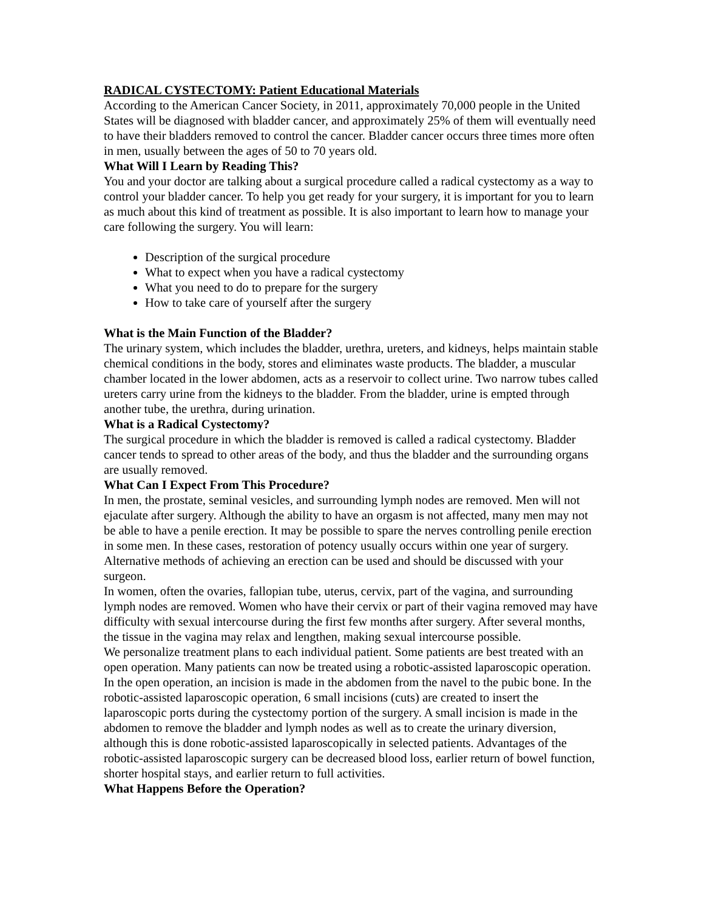RADICAL CYSTECTOMY: Patient Educational Materials
According to the American Cancer Society, in 2011, approximately 70,000 people in the United States will be diagnosed with bladder cancer, and approximately 25% of them will eventually need to have their bladders removed to control the cancer. Bladder cancer occurs three times more often in men, usually between the ages of 50 to 70 years old.
What Will I Learn by Reading This?
You and your doctor are talking about a surgical procedure called a radical cystectomy as a way to control your bladder cancer. To help you get ready for your surgery, it is important for you to learn as much about this kind of treatment as possible. It is also important to learn how to manage your care following the surgery. You will learn:
Description of the surgical procedure
What to expect when you have a radical cystectomy
What you need to do to prepare for the surgery
How to take care of yourself after the surgery
What is the Main Function of the Bladder?
The urinary system, which includes the bladder, urethra, ureters, and kidneys, helps maintain stable chemical conditions in the body, stores and eliminates waste products. The bladder, a muscular chamber located in the lower abdomen, acts as a reservoir to collect urine. Two narrow tubes called ureters carry urine from the kidneys to the bladder. From the bladder, urine is empted through another tube, the urethra, during urination.
What is a Radical Cystectomy?
The surgical procedure in which the bladder is removed is called a radical cystectomy. Bladder cancer tends to spread to other areas of the body, and thus the bladder and the surrounding organs are usually removed.
What Can I Expect From This Procedure?
In men, the prostate, seminal vesicles, and surrounding lymph nodes are removed. Men will not ejaculate after surgery. Although the ability to have an orgasm is not affected, many men may not be able to have a penile erection. It may be possible to spare the nerves controlling penile erection in some men. In these cases, restoration of potency usually occurs within one year of surgery. Alternative methods of achieving an erection can be used and should be discussed with your surgeon.
In women, often the ovaries, fallopian tube, uterus, cervix, part of the vagina, and surrounding lymph nodes are removed. Women who have their cervix or part of their vagina removed may have difficulty with sexual intercourse during the first few months after surgery. After several months, the tissue in the vagina may relax and lengthen, making sexual intercourse possible.
We personalize treatment plans to each individual patient. Some patients are best treated with an open operation. Many patients can now be treated using a robotic-assisted laparoscopic operation. In the open operation, an incision is made in the abdomen from the navel to the pubic bone. In the robotic-assisted laparoscopic operation, 6 small incisions (cuts) are created to insert the laparoscopic ports during the cystectomy portion of the surgery. A small incision is made in the abdomen to remove the bladder and lymph nodes as well as to create the urinary diversion, although this is done robotic-assisted laparoscopically in selected patients. Advantages of the robotic-assisted laparoscopic surgery can be decreased blood loss, earlier return of bowel function, shorter hospital stays, and earlier return to full activities.
What Happens Before the Operation?